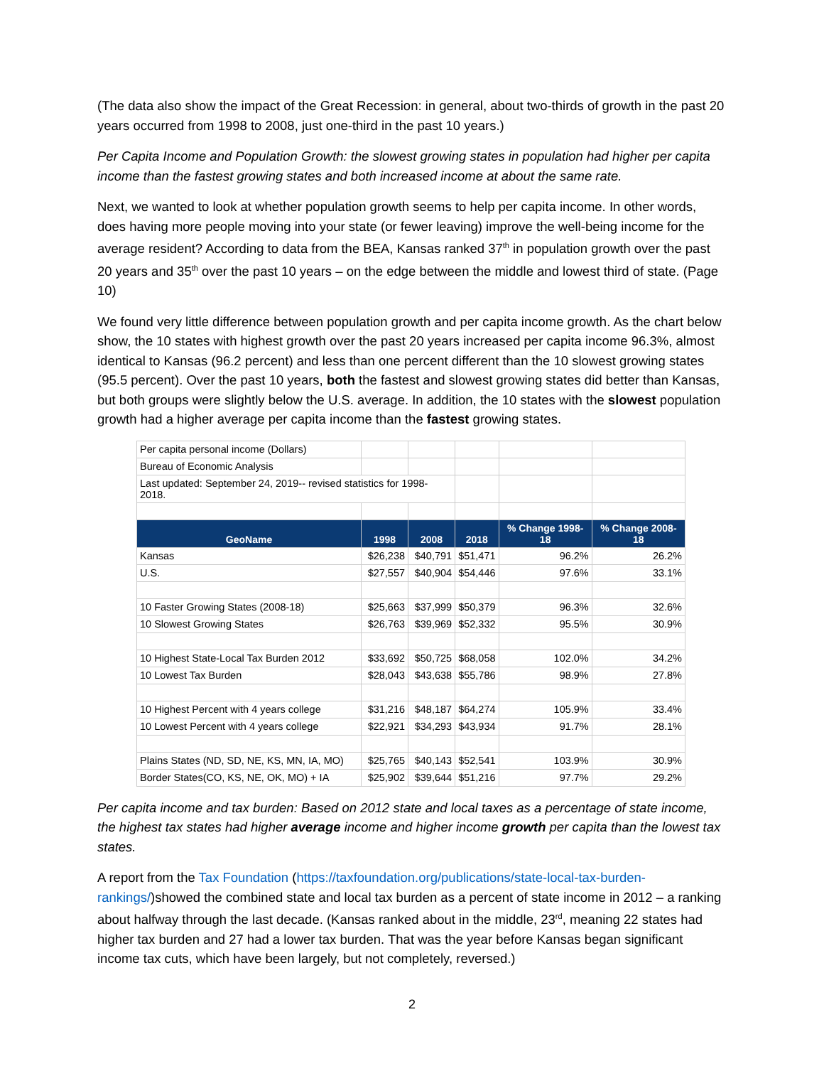(The data also show the impact of the Great Recession: in general, about two-thirds of growth in the past 20 years occurred from 1998 to 2008, just one-third in the past 10 years.)
Per Capita Income and Population Growth: the slowest growing states in population had higher per capita income than the fastest growing states and both increased income at about the same rate.
Next, we wanted to look at whether population growth seems to help per capita income. In other words, does having more people moving into your state (or fewer leaving) improve the well-being income for the average resident? According to data from the BEA, Kansas ranked 37<sup>th</sup> in population growth over the past 20 years and 35<sup>th</sup> over the past 10 years – on the edge between the middle and lowest third of state. (Page 10)
We found very little difference between population growth and per capita income growth. As the chart below show, the 10 states with highest growth over the past 20 years increased per capita income 96.3%, almost identical to Kansas (96.2 percent) and less than one percent different than the 10 slowest growing states (95.5 percent). Over the past 10 years, both the fastest and slowest growing states did better than Kansas, but both groups were slightly below the U.S. average. In addition, the 10 states with the slowest population growth had a higher average per capita income than the fastest growing states.
| Per capita personal income (Dollars) | | | | | |
| Bureau of Economic Analysis | | | | | |
| Last updated: September 24, 2019-- revised statistics for 1998-2018. | | | | | |
| GeoName | 1998 | 2008 | 2018 | % Change 1998-18 | % Change 2008-18 |
| Kansas | $26,238 | $40,791 | $51,471 | 96.2% | 26.2% |
| U.S. | $27,557 | $40,904 | $54,446 | 97.6% | 33.1% |
| 10 Faster Growing States (2008-18) | $25,663 | $37,999 | $50,379 | 96.3% | 32.6% |
| 10 Slowest Growing States | $26,763 | $39,969 | $52,332 | 95.5% | 30.9% |
| 10 Highest State-Local Tax Burden 2012 | $33,692 | $50,725 | $68,058 | 102.0% | 34.2% |
| 10 Lowest Tax Burden | $28,043 | $43,638 | $55,786 | 98.9% | 27.8% |
| 10 Highest Percent with 4 years college | $31,216 | $48,187 | $64,274 | 105.9% | 33.4% |
| 10 Lowest Percent with 4 years college | $22,921 | $34,293 | $43,934 | 91.7% | 28.1% |
| Plains States (ND, SD, NE, KS, MN, IA, MO) | $25,765 | $40,143 | $52,541 | 103.9% | 30.9% |
| Border States(CO, KS, NE, OK, MO) + IA | $25,902 | $39,644 | $51,216 | 97.7% | 29.2% |
Per capita income and tax burden: Based on 2012 state and local taxes as a percentage of state income, the highest tax states had higher average income and higher income growth per capita than the lowest tax states.
A report from the Tax Foundation (https://taxfoundation.org/publications/state-local-tax-burden-rankings/)showed the combined state and local tax burden as a percent of state income in 2012 – a ranking about halfway through the last decade. (Kansas ranked about in the middle, 23<sup>rd</sup>, meaning 22 states had higher tax burden and 27 had a lower tax burden. That was the year before Kansas began significant income tax cuts, which have been largely, but not completely, reversed.)
2